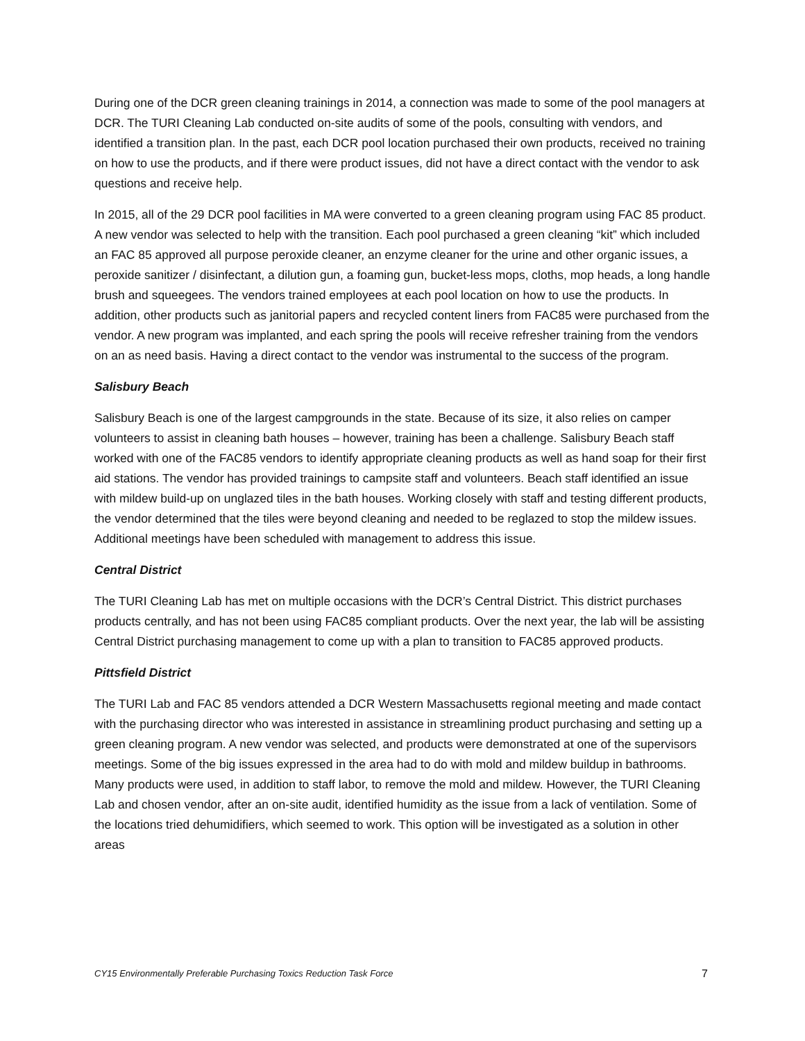During one of the DCR green cleaning trainings in 2014, a connection was made to some of the pool managers at DCR. The TURI Cleaning Lab conducted on-site audits of some of the pools, consulting with vendors, and identified a transition plan. In the past, each DCR pool location purchased their own products, received no training on how to use the products, and if there were product issues, did not have a direct contact with the vendor to ask questions and receive help.
In 2015, all of the 29 DCR pool facilities in MA were converted to a green cleaning program using FAC 85 product. A new vendor was selected to help with the transition. Each pool purchased a green cleaning “kit” which included an FAC 85 approved all purpose peroxide cleaner, an enzyme cleaner for the urine and other organic issues, a peroxide sanitizer / disinfectant, a dilution gun, a foaming gun, bucket-less mops, cloths, mop heads, a long handle brush and squeegees. The vendors trained employees at each pool location on how to use the products. In addition, other products such as janitorial papers and recycled content liners from FAC85 were purchased from the vendor. A new program was implanted, and each spring the pools will receive refresher training from the vendors on an as need basis. Having a direct contact to the vendor was instrumental to the success of the program.
Salisbury Beach
Salisbury Beach is one of the largest campgrounds in the state. Because of its size, it also relies on camper volunteers to assist in cleaning bath houses – however, training has been a challenge. Salisbury Beach staff worked with one of the FAC85 vendors to identify appropriate cleaning products as well as hand soap for their first aid stations. The vendor has provided trainings to campsite staff and volunteers. Beach staff identified an issue with mildew build-up on unglazed tiles in the bath houses. Working closely with staff and testing different products, the vendor determined that the tiles were beyond cleaning and needed to be reglazed to stop the mildew issues. Additional meetings have been scheduled with management to address this issue.
Central District
The TURI Cleaning Lab has met on multiple occasions with the DCR’s Central District. This district purchases products centrally, and has not been using FAC85 compliant products. Over the next year, the lab will be assisting Central District purchasing management to come up with a plan to transition to FAC85 approved products.
Pittsfield District
The TURI Lab and FAC 85 vendors attended a DCR Western Massachusetts regional meeting and made contact with the purchasing director who was interested in assistance in streamlining product purchasing and setting up a green cleaning program. A new vendor was selected, and products were demonstrated at one of the supervisors meetings. Some of the big issues expressed in the area had to do with mold and mildew buildup in bathrooms. Many products were used, in addition to staff labor, to remove the mold and mildew. However, the TURI Cleaning Lab and chosen vendor, after an on-site audit, identified humidity as the issue from a lack of ventilation. Some of the locations tried dehumidifiers, which seemed to work. This option will be investigated as a solution in other areas
CY15 Environmentally Preferable Purchasing Toxics Reduction Task Force 7